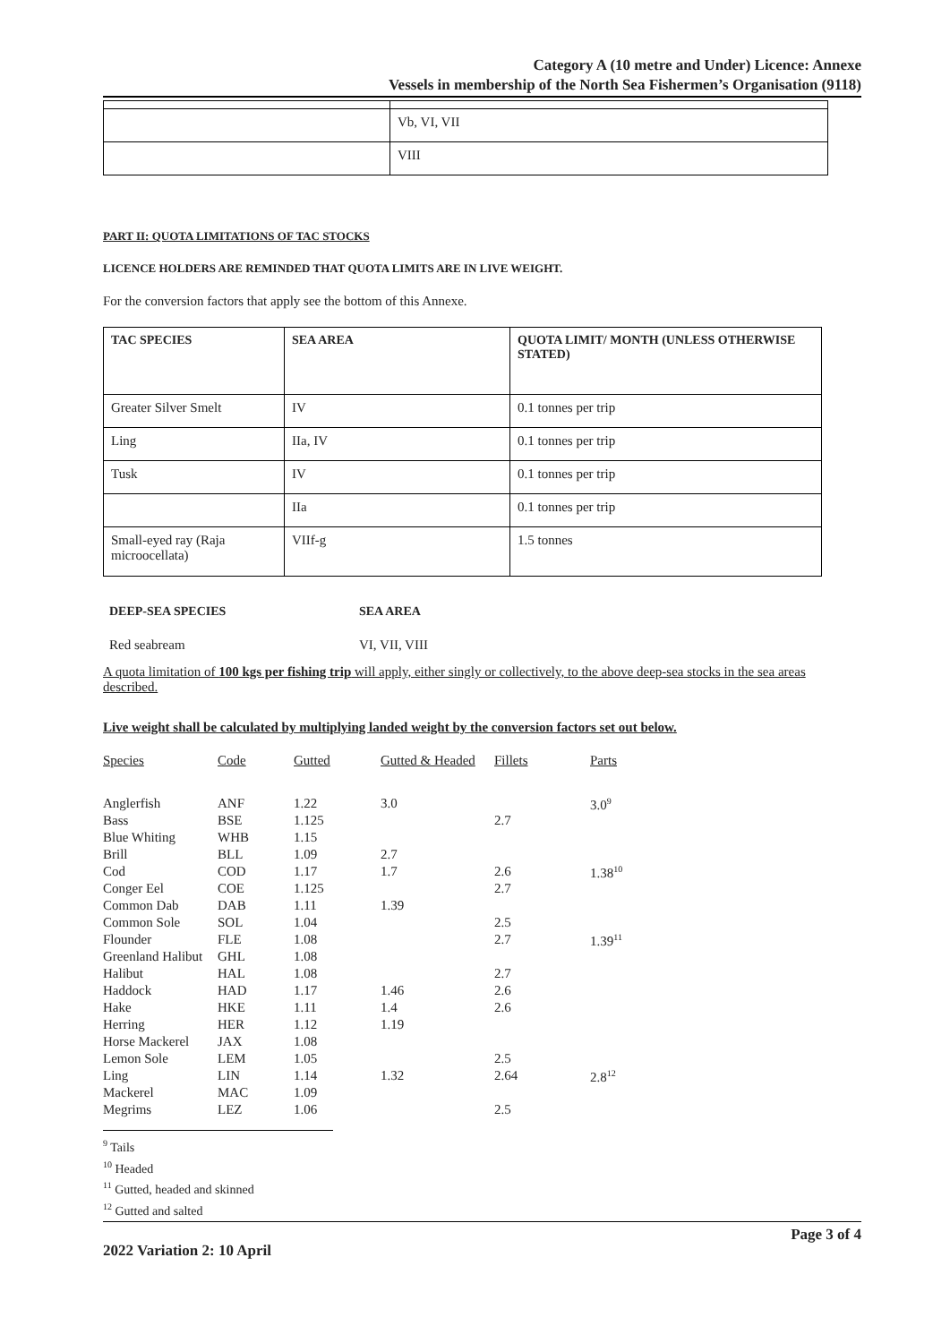Category A (10 metre and Under) Licence: Annexe
Vessels in membership of the North Sea Fishermen’s Organisation (9118)
| | Vb, VI, VII |
| | VIII |
PART II: QUOTA LIMITATIONS OF TAC STOCKS
LICENCE HOLDERS ARE REMINDED THAT QUOTA LIMITS ARE IN LIVE WEIGHT.
For the conversion factors that apply see the bottom of this Annexe.
| TAC SPECIES | SEA AREA | QUOTA LIMIT/ MONTH (UNLESS OTHERWISE STATED) |
| --- | --- | --- |
| Greater Silver Smelt | IV | 0.1 tonnes per trip |
| Ling | IIa, IV | 0.1 tonnes per trip |
| Tusk | IV | 0.1 tonnes per trip |
| | IIa | 0.1 tonnes per trip |
| Small-eyed ray (Raja microocellata) | VIIf-g | 1.5 tonnes |
| DEEP-SEA SPECIES | SEA AREA |
| Red seabream | VI, VII, VIII |
A quota limitation of 100 kgs per fishing trip will apply, either singly or collectively, to the above deep-sea stocks in the sea areas described.
Live weight shall be calculated by multiplying landed weight by the conversion factors set out below.
| Species | Code | Gutted | Gutted & Headed | Fillets | Parts |
| Anglerfish | ANF | 1.22 | 3.0 | | 3.0<sup>9</sup> |
| Bass | BSE | 1.125 | | 2.7 | |
| Blue Whiting | WHB | 1.15 | | | |
| Brill | BLL | 1.09 | 2.7 | | |
| Cod | COD | 1.17 | 1.7 | 2.6 | 1.38<sup>10</sup> |
| Conger Eel | COE | 1.125 | | 2.7 | |
| Common Dab | DAB | 1.11 | 1.39 | | |
| Common Sole | SOL | 1.04 | | 2.5 | |
| Flounder | FLE | 1.08 | | 2.7 | 1.39<sup>11</sup> |
| Greenland Halibut | GHL | 1.08 | | | |
| Halibut | HAL | 1.08 | | 2.7 | |
| Haddock | HAD | 1.17 | 1.46 | 2.6 | |
| Hake | HKE | 1.11 | 1.4 | 2.6 | |
| Herring | HER | 1.12 | 1.19 | | |
| Horse Mackerel | JAX | 1.08 | | | |
| Lemon Sole | LEM | 1.05 | | 2.5 | |
| Ling | LIN | 1.14 | 1.32 | 2.64 | 2.8<sup>12</sup> |
| Mackerel | MAC | 1.09 | | | |
| Megrims | LEZ | 1.06 | | 2.5 | |
<sup>9</sup> Tails
<sup>10</sup> Headed
<sup>11</sup> Gutted, headed and skinned
<sup>12</sup> Gutted and salted
2022 Variation 2: 10 April Page 3 of 4